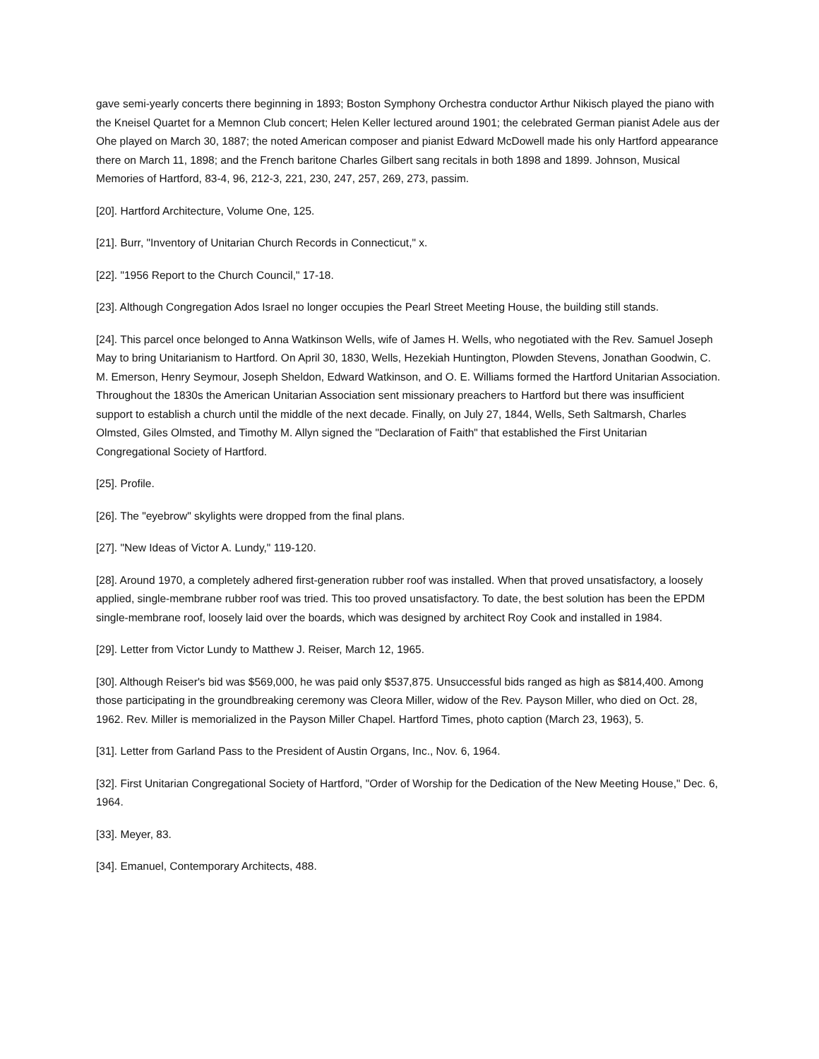gave semi-yearly concerts there beginning in 1893; Boston Symphony Orchestra conductor Arthur Nikisch played the piano with the Kneisel Quartet for a Memnon Club concert; Helen Keller lectured around 1901; the celebrated German pianist Adele aus der Ohe played on March 30, 1887; the noted American composer and pianist Edward McDowell made his only Hartford appearance there on March 11, 1898; and the French baritone Charles Gilbert sang recitals in both 1898 and 1899. Johnson, Musical Memories of Hartford, 83-4, 96, 212-3, 221, 230, 247, 257, 269, 273, passim.
[20]. Hartford Architecture, Volume One, 125.
[21]. Burr, "Inventory of Unitarian Church Records in Connecticut," x.
[22]. "1956 Report to the Church Council," 17-18.
[23]. Although Congregation Ados Israel no longer occupies the Pearl Street Meeting House, the building still stands.
[24]. This parcel once belonged to Anna Watkinson Wells, wife of James H. Wells, who negotiated with the Rev. Samuel Joseph May to bring Unitarianism to Hartford. On April 30, 1830, Wells, Hezekiah Huntington, Plowden Stevens, Jonathan Goodwin, C. M. Emerson, Henry Seymour, Joseph Sheldon, Edward Watkinson, and O. E. Williams formed the Hartford Unitarian Association. Throughout the 1830s the American Unitarian Association sent missionary preachers to Hartford but there was insufficient support to establish a church until the middle of the next decade. Finally, on July 27, 1844, Wells, Seth Saltmarsh, Charles Olmsted, Giles Olmsted, and Timothy M. Allyn signed the "Declaration of Faith" that established the First Unitarian Congregational Society of Hartford.
[25]. Profile.
[26]. The "eyebrow" skylights were dropped from the final plans.
[27]. "New Ideas of Victor A. Lundy," 119-120.
[28]. Around 1970, a completely adhered first-generation rubber roof was installed. When that proved unsatisfactory, a loosely applied, single-membrane rubber roof was tried. This too proved unsatisfactory. To date, the best solution has been the EPDM single-membrane roof, loosely laid over the boards, which was designed by architect Roy Cook and installed in 1984.
[29]. Letter from Victor Lundy to Matthew J. Reiser, March 12, 1965.
[30]. Although Reiser's bid was $569,000, he was paid only $537,875. Unsuccessful bids ranged as high as $814,400. Among those participating in the groundbreaking ceremony was Cleora Miller, widow of the Rev. Payson Miller, who died on Oct. 28, 1962. Rev. Miller is memorialized in the Payson Miller Chapel. Hartford Times, photo caption (March 23, 1963), 5.
[31]. Letter from Garland Pass to the President of Austin Organs, Inc., Nov. 6, 1964.
[32]. First Unitarian Congregational Society of Hartford, "Order of Worship for the Dedication of the New Meeting House," Dec. 6, 1964.
[33]. Meyer, 83.
[34]. Emanuel, Contemporary Architects, 488.